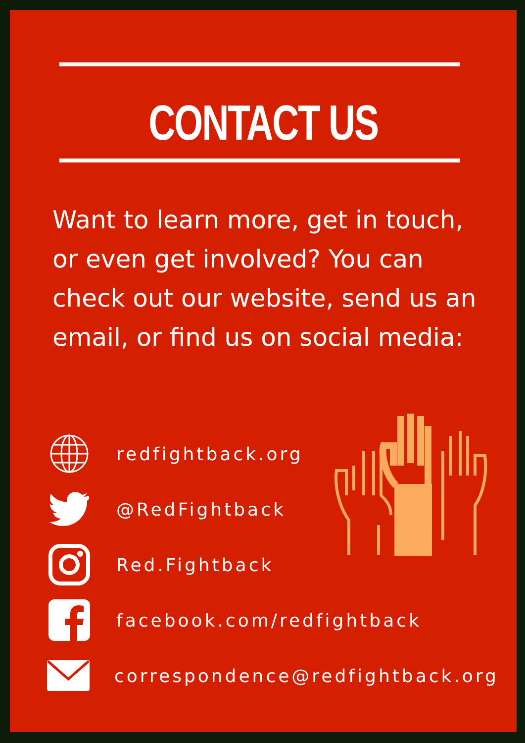CONTACT US
Want to learn more, get in touch, or even get involved? You can check out our website, send us an email, or find us on social media:
redfightback.org
@RedFightback
Red.Fightback
facebook.com/redfightback
correspondence@redfightback.org